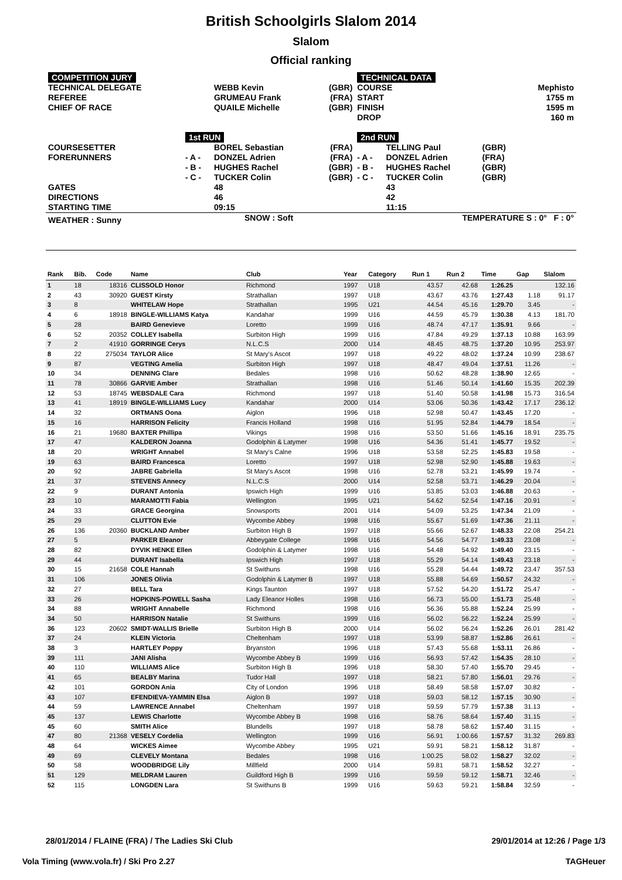British Schoolgirls Slalom 2014
Slalom
Official ranking
| COMPETITION JURY | | | | TECHNICAL DATA | | | |
| TECHNICAL DELEGATE REFEREE CHIEF OF RACE | | WEBB Kevin GRUMEAU Frank QUAILE Michelle | (GBR) (FRA) (GBR) | COURSE START FINISH DROP | | | Mephisto 1755 m 1595 m 160 m |
| | 1st RUN | | | 2nd RUN | | | |
| COURSESETTER FORERUNNERS | - A - - B - - C - | BOREL Sebastian DONZEL Adrien HUGHES Rachel TUCKER Colin | (FRA) (FRA) (GBR) (GBR) | - A - - B - - C - | TELLING Paul DONZEL Adrien HUGHES Rachel TUCKER Colin | (GBR) (FRA) (GBR) (GBR) | |
| GATES DIRECTIONS STARTING TIME | | 48 46 09:15 | | | 43 42 11:15 | | |
| WEATHER : Sunny | SNOW : Soft | | | TEMPERATURE S : 0° F : 0° | | | |
| Rank | Bib. | Code | Name | Club | Year | Category | Run 1 | Run 2 | Time | Gap | Slalom |
| --- | --- | --- | --- | --- | --- | --- | --- | --- | --- | --- | --- |
| 1 | 18 | 18316 | CLISSOLD Honor | Richmond | 1997 | U18 | 43.57 | 42.68 | 1:26.25 | | 132.16 |
| 2 | 43 | 30920 | GUEST Kirsty | Strathallan | 1997 | U18 | 43.67 | 43.76 | 1:27.43 | 1.18 | 91.17 |
| 3 | 8 | | WHITELAW Hope | Strathallan | 1995 | U21 | 44.54 | 45.16 | 1:29.70 | 3.45 | - |
| 4 | 6 | 18918 | BINGLE-WILLIAMS Katya | Kandahar | 1999 | U16 | 44.59 | 45.79 | 1:30.38 | 4.13 | 181.70 |
| 5 | 28 | | BAIRD Genevieve | Loretto | 1999 | U16 | 48.74 | 47.17 | 1:35.91 | 9.66 | - |
| 6 | 52 | 20352 | COLLEY Isabella | Surbiton High | 1999 | U16 | 47.84 | 49.29 | 1:37.13 | 10.88 | 163.99 |
| 7 | 2 | 41910 | GORRINGE Cerys | N.L.C.S | 2000 | U14 | 48.45 | 48.75 | 1:37.20 | 10.95 | 253.97 |
| 8 | 22 | 275034 | TAYLOR Alice | St Mary's Ascot | 1997 | U18 | 49.22 | 48.02 | 1:37.24 | 10.99 | 238.67 |
| 9 | 87 | | VEGTING Amelia | Surbiton High | 1997 | U18 | 48.47 | 49.04 | 1:37.51 | 11.26 | - |
| 10 | 34 | | DENNING Clare | Bedales | 1998 | U16 | 50.62 | 48.28 | 1:38.90 | 12.65 | - |
| 11 | 78 | 30866 | GARVIE Amber | Strathallan | 1998 | U16 | 51.46 | 50.14 | 1:41.60 | 15.35 | 202.39 |
| 12 | 53 | 18745 | WEBSDALE Cara | Richmond | 1997 | U18 | 51.40 | 50.58 | 1:41.98 | 15.73 | 316.54 |
| 13 | 41 | 18919 | BINGLE-WILLIAMS Lucy | Kandahar | 2000 | U14 | 53.06 | 50.36 | 1:43.42 | 17.17 | 236.12 |
| 14 | 32 | | ORTMANS Oona | Aiglon | 1996 | U18 | 52.98 | 50.47 | 1:43.45 | 17.20 | - |
| 15 | 16 | | HARRISON Felicity | Francis Holland | 1998 | U16 | 51.95 | 52.84 | 1:44.79 | 18.54 | - |
| 16 | 21 | 19680 | BAXTER Phillipa | Vikings | 1998 | U16 | 53.50 | 51.66 | 1:45.16 | 18.91 | 235.75 |
| 17 | 47 | | KALDERON Joanna | Godolphin & Latymer | 1998 | U16 | 54.36 | 51.41 | 1:45.77 | 19.52 | - |
| 18 | 20 | | WRIGHT Annabel | St Mary's Calne | 1996 | U18 | 53.58 | 52.25 | 1:45.83 | 19.58 | - |
| 19 | 63 | | BAIRD Francesca | Loretto | 1997 | U18 | 52.98 | 52.90 | 1:45.88 | 19.63 | - |
| 20 | 92 | | JABRE Gabriella | St Mary's Ascot | 1998 | U16 | 52.78 | 53.21 | 1:45.99 | 19.74 | - |
| 21 | 37 | | STEVENS Annecy | N.L.C.S | 2000 | U14 | 52.58 | 53.71 | 1:46.29 | 20.04 | - |
| 22 | 9 | | DURANT Antonia | Ipswich High | 1999 | U16 | 53.85 | 53.03 | 1:46.88 | 20.63 | - |
| 23 | 10 | | MARAMOTTI Fabia | Wellington | 1995 | U21 | 54.62 | 52.54 | 1:47.16 | 20.91 | - |
| 24 | 33 | | GRACE Georgina | Snowsports | 2001 | U14 | 54.09 | 53.25 | 1:47.34 | 21.09 | - |
| 25 | 29 | | CLUTTON Evie | Wycombe Abbey | 1998 | U16 | 55.67 | 51.69 | 1:47.36 | 21.11 | - |
| 26 | 136 | 20360 | BUCKLAND Amber | Surbiton High B | 1997 | U18 | 55.66 | 52.67 | 1:48.33 | 22.08 | 254.21 |
| 27 | 5 | | PARKER Eleanor | Abbeygate College | 1998 | U16 | 54.56 | 54.77 | 1:49.33 | 23.08 | - |
| 28 | 82 | | DYVIK HENKE Ellen | Godolphin & Latymer | 1998 | U16 | 54.48 | 54.92 | 1:49.40 | 23.15 | - |
| 29 | 44 | | DURANT Isabella | Ipswich High | 1997 | U18 | 55.29 | 54.14 | 1:49.43 | 23.18 | - |
| 30 | 15 | 21658 | COLE Hannah | St Swithuns | 1998 | U16 | 55.28 | 54.44 | 1:49.72 | 23.47 | 357.53 |
| 31 | 106 | | JONES Olivia | Godolphin & Latymer B | 1997 | U18 | 55.88 | 54.69 | 1:50.57 | 24.32 | - |
| 32 | 27 | | BELL Tara | Kings Taunton | 1997 | U18 | 57.52 | 54.20 | 1:51.72 | 25.47 | - |
| 33 | 26 | | HOPKINS-POWELL Sasha | Lady Eleanor Holles | 1998 | U16 | 56.73 | 55.00 | 1:51.73 | 25.48 | - |
| 34 | 88 | | WRIGHT Annabelle | Richmond | 1998 | U16 | 56.36 | 55.88 | 1:52.24 | 25.99 | - |
| 34 | 50 | | HARRISON Natalie | St Swithuns | 1999 | U16 | 56.02 | 56.22 | 1:52.24 | 25.99 | - |
| 36 | 123 | 20602 | SMIDT-WALLIS Brielle | Surbiton High B | 2000 | U14 | 56.02 | 56.24 | 1:52.26 | 26.01 | 281.42 |
| 37 | 24 | | KLEIN Victoria | Cheltenham | 1997 | U18 | 53.99 | 58.87 | 1:52.86 | 26.61 | - |
| 38 | 3 | | HARTLEY Poppy | Bryanston | 1996 | U18 | 57.43 | 55.68 | 1:53.11 | 26.86 | - |
| 39 | 111 | | JANI Alisha | Wycombe Abbey B | 1999 | U16 | 56.93 | 57.42 | 1:54.35 | 28.10 | - |
| 40 | 110 | | WILLIAMS Alice | Surbiton High B | 1996 | U18 | 58.30 | 57.40 | 1:55.70 | 29.45 | - |
| 41 | 65 | | BEALBY Marina | Tudor Hall | 1997 | U18 | 58.21 | 57.80 | 1:56.01 | 29.76 | - |
| 42 | 101 | | GORDON Ania | City of London | 1996 | U18 | 58.49 | 58.58 | 1:57.07 | 30.82 | - |
| 43 | 107 | | EFENDIEVA-YAMMIN Elsa | Aiglon B | 1997 | U18 | 59.03 | 58.12 | 1:57.15 | 30.90 | - |
| 44 | 59 | | LAWRENCE Annabel | Cheltenham | 1997 | U18 | 59.59 | 57.79 | 1:57.38 | 31.13 | - |
| 45 | 137 | | LEWIS Charlotte | Wycombe Abbey B | 1998 | U16 | 58.76 | 58.64 | 1:57.40 | 31.15 | - |
| 45 | 60 | | SMITH Alice | Blundells | 1997 | U18 | 58.78 | 58.62 | 1:57.40 | 31.15 | - |
| 47 | 80 | 21368 | VESELY Cordelia | Wellington | 1999 | U16 | 56.91 | 1:00.66 | 1:57.57 | 31.32 | 269.83 |
| 48 | 64 | | WICKES Aimee | Wycombe Abbey | 1995 | U21 | 59.91 | 58.21 | 1:58.12 | 31.87 | - |
| 49 | 69 | | CLEVELY Montana | Bedales | 1998 | U16 | 1:00.25 | 58.02 | 1:58.27 | 32.02 | - |
| 50 | 58 | | WOODBRIDGE Lily | Millfield | 2000 | U14 | 59.81 | 58.71 | 1:58.52 | 32.27 | - |
| 51 | 129 | | MELDRAM Lauren | Guildford High B | 1999 | U16 | 59.59 | 59.12 | 1:58.71 | 32.46 | - |
| 52 | 115 | | LONGDEN Lara | St Swithuns B | 1999 | U16 | 59.63 | 59.21 | 1:58.84 | 32.59 | - |
28/01/2014 / FLAINE (FRA) / The Ladies Ski Club 29/01/2014 at 12:26 / Page 1/3
Vola Timing (www.vola.fr) / Ski Pro 2.27 TAGHeuer